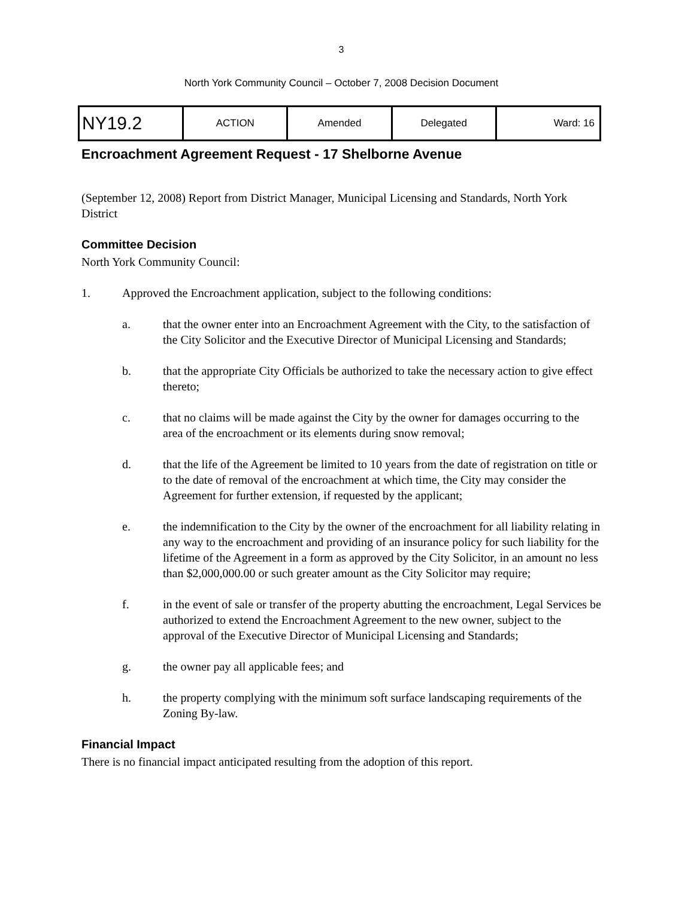3
North York Community Council – October 7, 2008 Decision Document
| NY19.2 | ACTION | Amended | Delegated | Ward: 16 |
Encroachment Agreement Request - 17 Shelborne Avenue
(September 12, 2008) Report from District Manager, Municipal Licensing and Standards, North York District
Committee Decision
North York Community Council:
1. Approved the Encroachment application, subject to the following conditions:
a. that the owner enter into an Encroachment Agreement with the City, to the satisfaction of the City Solicitor and the Executive Director of Municipal Licensing and Standards;
b. that the appropriate City Officials be authorized to take the necessary action to give effect thereto;
c. that no claims will be made against the City by the owner for damages occurring to the area of the encroachment or its elements during snow removal;
d. that the life of the Agreement be limited to 10 years from the date of registration on title or to the date of removal of the encroachment at which time, the City may consider the Agreement for further extension, if requested by the applicant;
e. the indemnification to the City by the owner of the encroachment for all liability relating in any way to the encroachment and providing of an insurance policy for such liability for the lifetime of the Agreement in a form as approved by the City Solicitor, in an amount no less than $2,000,000.00 or such greater amount as the City Solicitor may require;
f. in the event of sale or transfer of the property abutting the encroachment, Legal Services be authorized to extend the Encroachment Agreement to the new owner, subject to the approval of the Executive Director of Municipal Licensing and Standards;
g. the owner pay all applicable fees; and
h. the property complying with the minimum soft surface landscaping requirements of the Zoning By-law.
Financial Impact
There is no financial impact anticipated resulting from the adoption of this report.